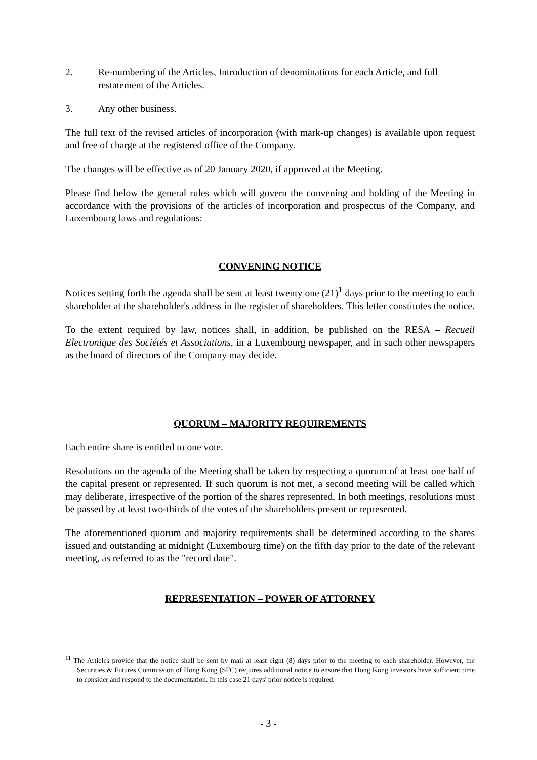2. Re-numbering of the Articles, Introduction of denominations for each Article, and full restatement of the Articles.
3. Any other business.
The full text of the revised articles of incorporation (with mark-up changes) is available upon request and free of charge at the registered office of the Company.
The changes will be effective as of 20 January 2020, if approved at the Meeting.
Please find below the general rules which will govern the convening and holding of the Meeting in accordance with the provisions of the articles of incorporation and prospectus of the Company, and Luxembourg laws and regulations:
CONVENING NOTICE
Notices setting forth the agenda shall be sent at least twenty one (21)<sup>1</sup> days prior to the meeting to each shareholder at the shareholder's address in the register of shareholders. This letter constitutes the notice.
To the extent required by law, notices shall, in addition, be published on the RESA – Recueil Electronique des Sociétés et Associations, in a Luxembourg newspaper, and in such other newspapers as the board of directors of the Company may decide.
QUORUM – MAJORITY REQUIREMENTS
Each entire share is entitled to one vote.
Resolutions on the agenda of the Meeting shall be taken by respecting a quorum of at least one half of the capital present or represented. If such quorum is not met, a second meeting will be called which may deliberate, irrespective of the portion of the shares represented. In both meetings, resolutions must be passed by at least two-thirds of the votes of the shareholders present or represented.
The aforementioned quorum and majority requirements shall be determined according to the shares issued and outstanding at midnight (Luxembourg time) on the fifth day prior to the date of the relevant meeting, as referred to as the "record date".
REPRESENTATION – POWER OF ATTORNEY
<sup>11</sup> The Articles provide that the notice shall be sent by mail at least eight (8) days prior to the meeting to each shareholder. However, the Securities & Futures Commission of Hong Kong (SFC) requires additional notice to ensure that Hong Kong investors have sufficient time to consider and respond to the documentation. In this case 21 days' prior notice is required.
- 3 -